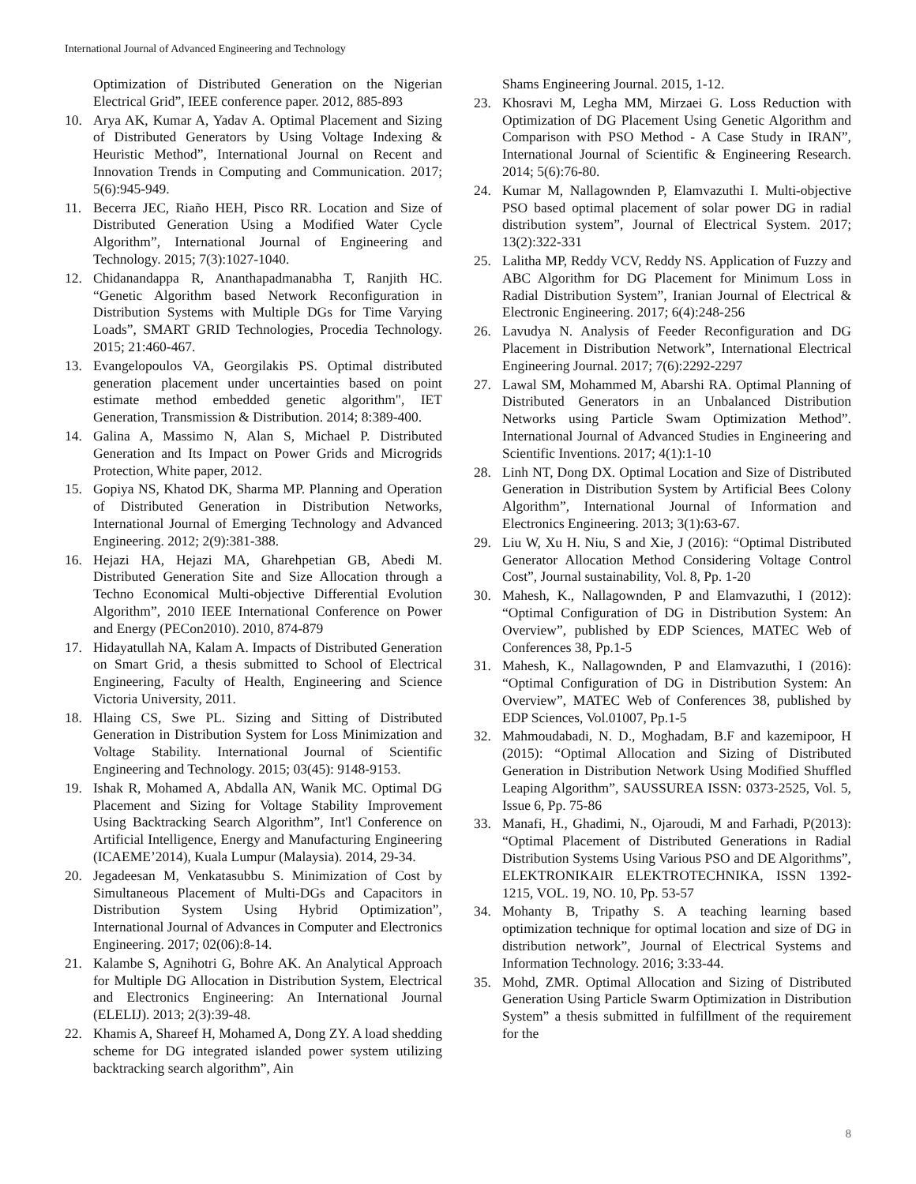International Journal of Advanced Engineering and Technology
Optimization of Distributed Generation on the Nigerian Electrical Grid”, IEEE conference paper. 2012, 885-893
10. Arya AK, Kumar A, Yadav A. Optimal Placement and Sizing of Distributed Generators by Using Voltage Indexing & Heuristic Method”, International Journal on Recent and Innovation Trends in Computing and Communication. 2017; 5(6):945-949.
11. Becerra JEC, Riaño HEH, Pisco RR. Location and Size of Distributed Generation Using a Modified Water Cycle Algorithm”, International Journal of Engineering and Technology. 2015; 7(3):1027-1040.
12. Chidanandappa R, Ananthapadmanabha T, Ranjith HC. “Genetic Algorithm based Network Reconfiguration in Distribution Systems with Multiple DGs for Time Varying Loads”, SMART GRID Technologies, Procedia Technology. 2015; 21:460-467.
13. Evangelopoulos VA, Georgilakis PS. Optimal distributed generation placement under uncertainties based on point estimate method embedded genetic algorithm", IET Generation, Transmission & Distribution. 2014; 8:389-400.
14. Galina A, Massimo N, Alan S, Michael P. Distributed Generation and Its Impact on Power Grids and Microgrids Protection, White paper, 2012.
15. Gopiya NS, Khatod DK, Sharma MP. Planning and Operation of Distributed Generation in Distribution Networks, International Journal of Emerging Technology and Advanced Engineering. 2012; 2(9):381-388.
16. Hejazi HA, Hejazi MA, Gharehpetian GB, Abedi M. Distributed Generation Site and Size Allocation through a Techno Economical Multi-objective Differential Evolution Algorithm”, 2010 IEEE International Conference on Power and Energy (PECon2010). 2010, 874-879
17. Hidayatullah NA, Kalam A. Impacts of Distributed Generation on Smart Grid, a thesis submitted to School of Electrical Engineering, Faculty of Health, Engineering and Science Victoria University, 2011.
18. Hlaing CS, Swe PL. Sizing and Sitting of Distributed Generation in Distribution System for Loss Minimization and Voltage Stability. International Journal of Scientific Engineering and Technology. 2015; 03(45): 9148-9153.
19. Ishak R, Mohamed A, Abdalla AN, Wanik MC. Optimal DG Placement and Sizing for Voltage Stability Improvement Using Backtracking Search Algorithm”, Int'l Conference on Artificial Intelligence, Energy and Manufacturing Engineering (ICAEME’2014), Kuala Lumpur (Malaysia). 2014, 29-34.
20. Jegadeesan M, Venkatasubbu S. Minimization of Cost by Simultaneous Placement of Multi-DGs and Capacitors in Distribution System Using Hybrid Optimization”, International Journal of Advances in Computer and Electronics Engineering. 2017; 02(06):8-14.
21. Kalambe S, Agnihotri G, Bohre AK. An Analytical Approach for Multiple DG Allocation in Distribution System, Electrical and Electronics Engineering: An International Journal (ELELIJ). 2013; 2(3):39-48.
22. Khamis A, Shareef H, Mohamed A, Dong ZY. A load shedding scheme for DG integrated islanded power system utilizing backtracking search algorithm”, Ain
Shams Engineering Journal. 2015, 1-12.
23. Khosravi M, Legha MM, Mirzaei G. Loss Reduction with Optimization of DG Placement Using Genetic Algorithm and Comparison with PSO Method - A Case Study in IRAN”, International Journal of Scientific & Engineering Research. 2014; 5(6):76-80.
24. Kumar M, Nallagownden P, Elamvazuthi I. Multi-objective PSO based optimal placement of solar power DG in radial distribution system”, Journal of Electrical System. 2017; 13(2):322-331
25. Lalitha MP, Reddy VCV, Reddy NS. Application of Fuzzy and ABC Algorithm for DG Placement for Minimum Loss in Radial Distribution System”, Iranian Journal of Electrical & Electronic Engineering. 2017; 6(4):248-256
26. Lavudya N. Analysis of Feeder Reconfiguration and DG Placement in Distribution Network”, International Electrical Engineering Journal. 2017; 7(6):2292-2297
27. Lawal SM, Mohammed M, Abarshi RA. Optimal Planning of Distributed Generators in an Unbalanced Distribution Networks using Particle Swam Optimization Method”. International Journal of Advanced Studies in Engineering and Scientific Inventions. 2017; 4(1):1-10
28. Linh NT, Dong DX. Optimal Location and Size of Distributed Generation in Distribution System by Artificial Bees Colony Algorithm”, International Journal of Information and Electronics Engineering. 2013; 3(1):63-67.
29. Liu W, Xu H. Niu, S and Xie, J (2016): “Optimal Distributed Generator Allocation Method Considering Voltage Control Cost”, Journal sustainability, Vol. 8, Pp. 1-20
30. Mahesh, K., Nallagownden, P and Elamvazuthi, I (2012): “Optimal Configuration of DG in Distribution System: An Overview”, published by EDP Sciences, MATEC Web of Conferences 38, Pp.1-5
31. Mahesh, K., Nallagownden, P and Elamvazuthi, I (2016): “Optimal Configuration of DG in Distribution System: An Overview”, MATEC Web of Conferences 38, published by EDP Sciences, Vol.01007, Pp.1-5
32. Mahmoudabadi, N. D., Moghadam, B.F and kazemipoor, H (2015): “Optimal Allocation and Sizing of Distributed Generation in Distribution Network Using Modified Shuffled Leaping Algorithm”, SAUSSUREA ISSN: 0373-2525, Vol. 5, Issue 6, Pp. 75-86
33. Manafi, H., Ghadimi, N., Ojaroudi, M and Farhadi, P(2013): “Optimal Placement of Distributed Generations in Radial Distribution Systems Using Various PSO and DE Algorithms”, ELEKTRONIKAIR ELEKTROTECHNIKA, ISSN 1392-1215, VOL. 19, NO. 10, Pp. 53-57
34. Mohanty B, Tripathy S. A teaching learning based optimization technique for optimal location and size of DG in distribution network”, Journal of Electrical Systems and Information Technology. 2016; 3:33-44.
35. Mohd, ZMR. Optimal Allocation and Sizing of Distributed Generation Using Particle Swarm Optimization in Distribution System” a thesis submitted in fulfillment of the requirement for the
8